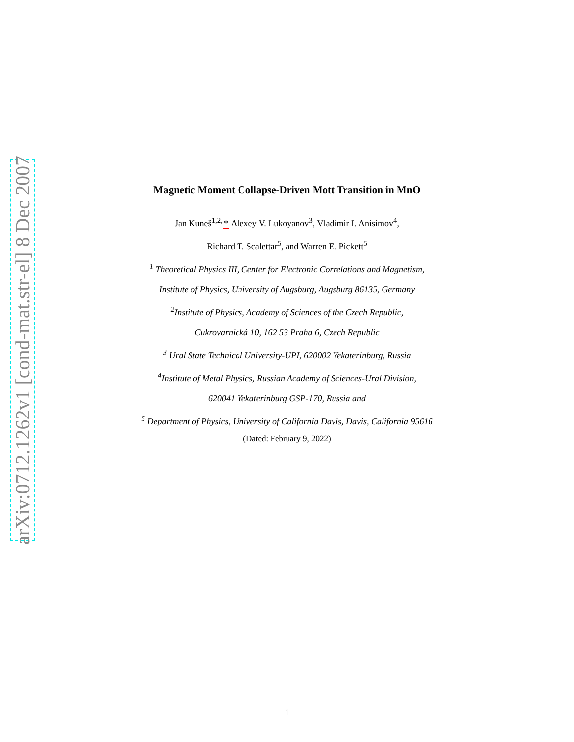arXiv:0712.1262v1 [cond-mat.str-el] 8 Dec 2007
Magnetic Moment Collapse-Driven Mott Transition in MnO
Jan Kuneš<sup>1,2,</sup>* Alexey V. Lukoyanov<sup>3</sup>, Vladimir I. Anisimov<sup>4</sup>,
Richard T. Scalettar<sup>5</sup>, and Warren E. Pickett<sup>5</sup>
<sup>1</sup> Theoretical Physics III, Center for Electronic Correlations and Magnetism,
Institute of Physics, University of Augsburg, Augsburg 86135, Germany
<sup>2</sup> Institute of Physics, Academy of Sciences of the Czech Republic,
Cukrovarnická 10, 162 53 Praha 6, Czech Republic
<sup>3</sup> Ural State Technical University-UPI, 620002 Yekaterinburg, Russia
<sup>4</sup> Institute of Metal Physics, Russian Academy of Sciences-Ural Division,
620041 Yekaterinburg GSP-170, Russia and
<sup>5</sup> Department of Physics, University of California Davis, Davis, California 95616
(Dated: February 9, 2022)
1